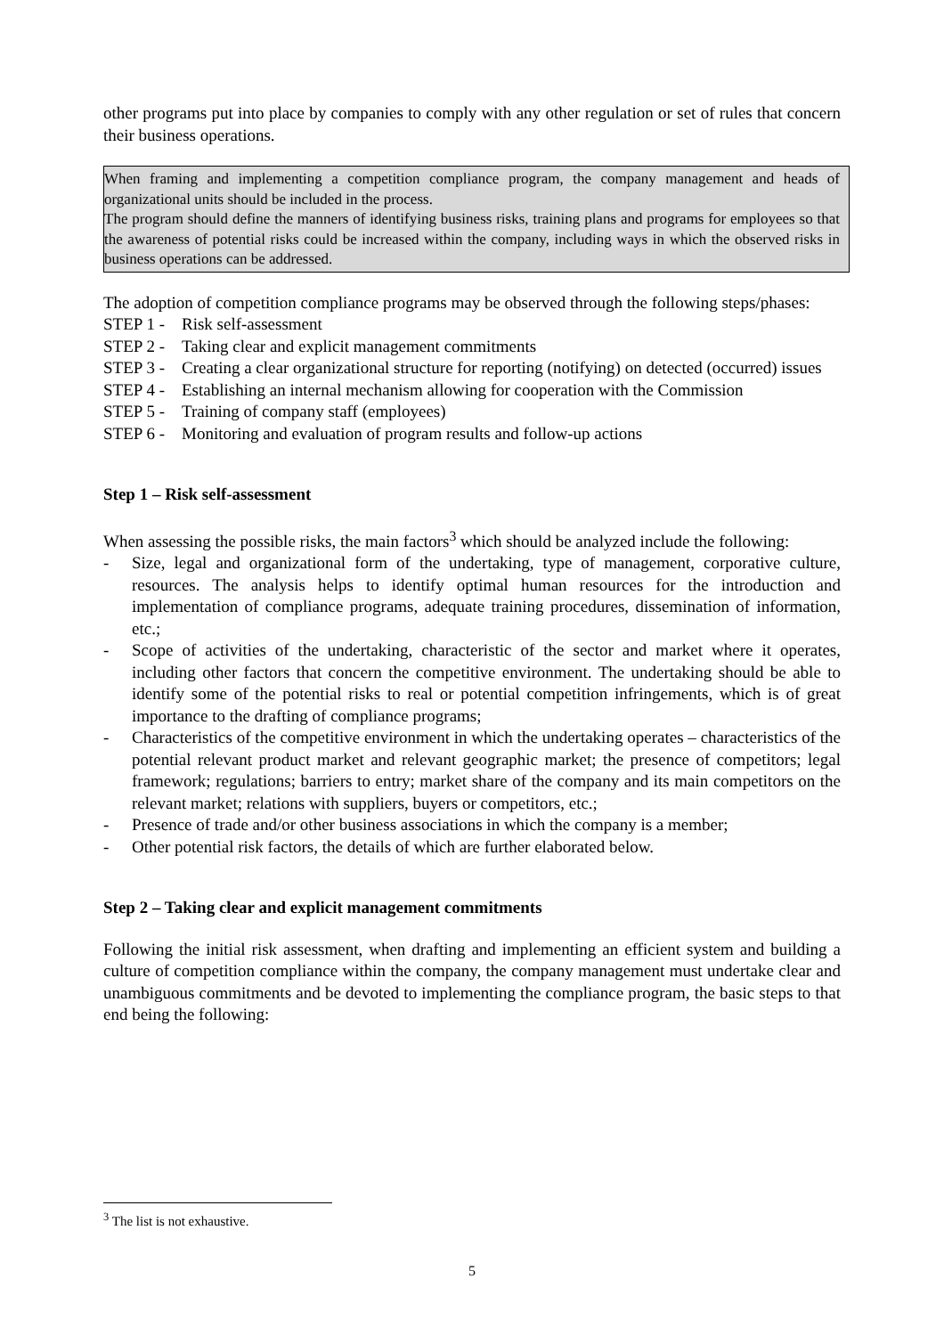other programs put into place by companies to comply with any other regulation or set of rules that concern their business operations.
When framing and implementing a competition compliance program, the company management and heads of organizational units should be included in the process.
The program should define the manners of identifying business risks, training plans and programs for employees so that the awareness of potential risks could be increased within the company, including ways in which the observed risks in business operations can be addressed.
The adoption of competition compliance programs may be observed through the following steps/phases:
STEP 1 - Risk self-assessment
STEP 2 - Taking clear and explicit management commitments
STEP 3 - Creating a clear organizational structure for reporting (notifying) on detected (occurred) issues
STEP 4 - Establishing an internal mechanism allowing for cooperation with the Commission
STEP 5 - Training of company staff (employees)
STEP 6 - Monitoring and evaluation of program results and follow-up actions
Step 1 – Risk self-assessment
When assessing the possible risks, the main factors<sup>3</sup> which should be analyzed include the following:
- Size, legal and organizational form of the undertaking, type of management, corporative culture, resources. The analysis helps to identify optimal human resources for the introduction and implementation of compliance programs, adequate training procedures, dissemination of information, etc.;
- Scope of activities of the undertaking, characteristic of the sector and market where it operates, including other factors that concern the competitive environment. The undertaking should be able to identify some of the potential risks to real or potential competition infringements, which is of great importance to the drafting of compliance programs;
- Characteristics of the competitive environment in which the undertaking operates – characteristics of the potential relevant product market and relevant geographic market; the presence of competitors; legal framework; regulations; barriers to entry; market share of the company and its main competitors on the relevant market; relations with suppliers, buyers or competitors, etc.;
- Presence of trade and/or other business associations in which the company is a member;
- Other potential risk factors, the details of which are further elaborated below.
Step 2 – Taking clear and explicit management commitments
Following the initial risk assessment, when drafting and implementing an efficient system and building a culture of competition compliance within the company, the company management must undertake clear and unambiguous commitments and be devoted to implementing the compliance program, the basic steps to that end being the following:
<sup>3</sup> The list is not exhaustive.
5